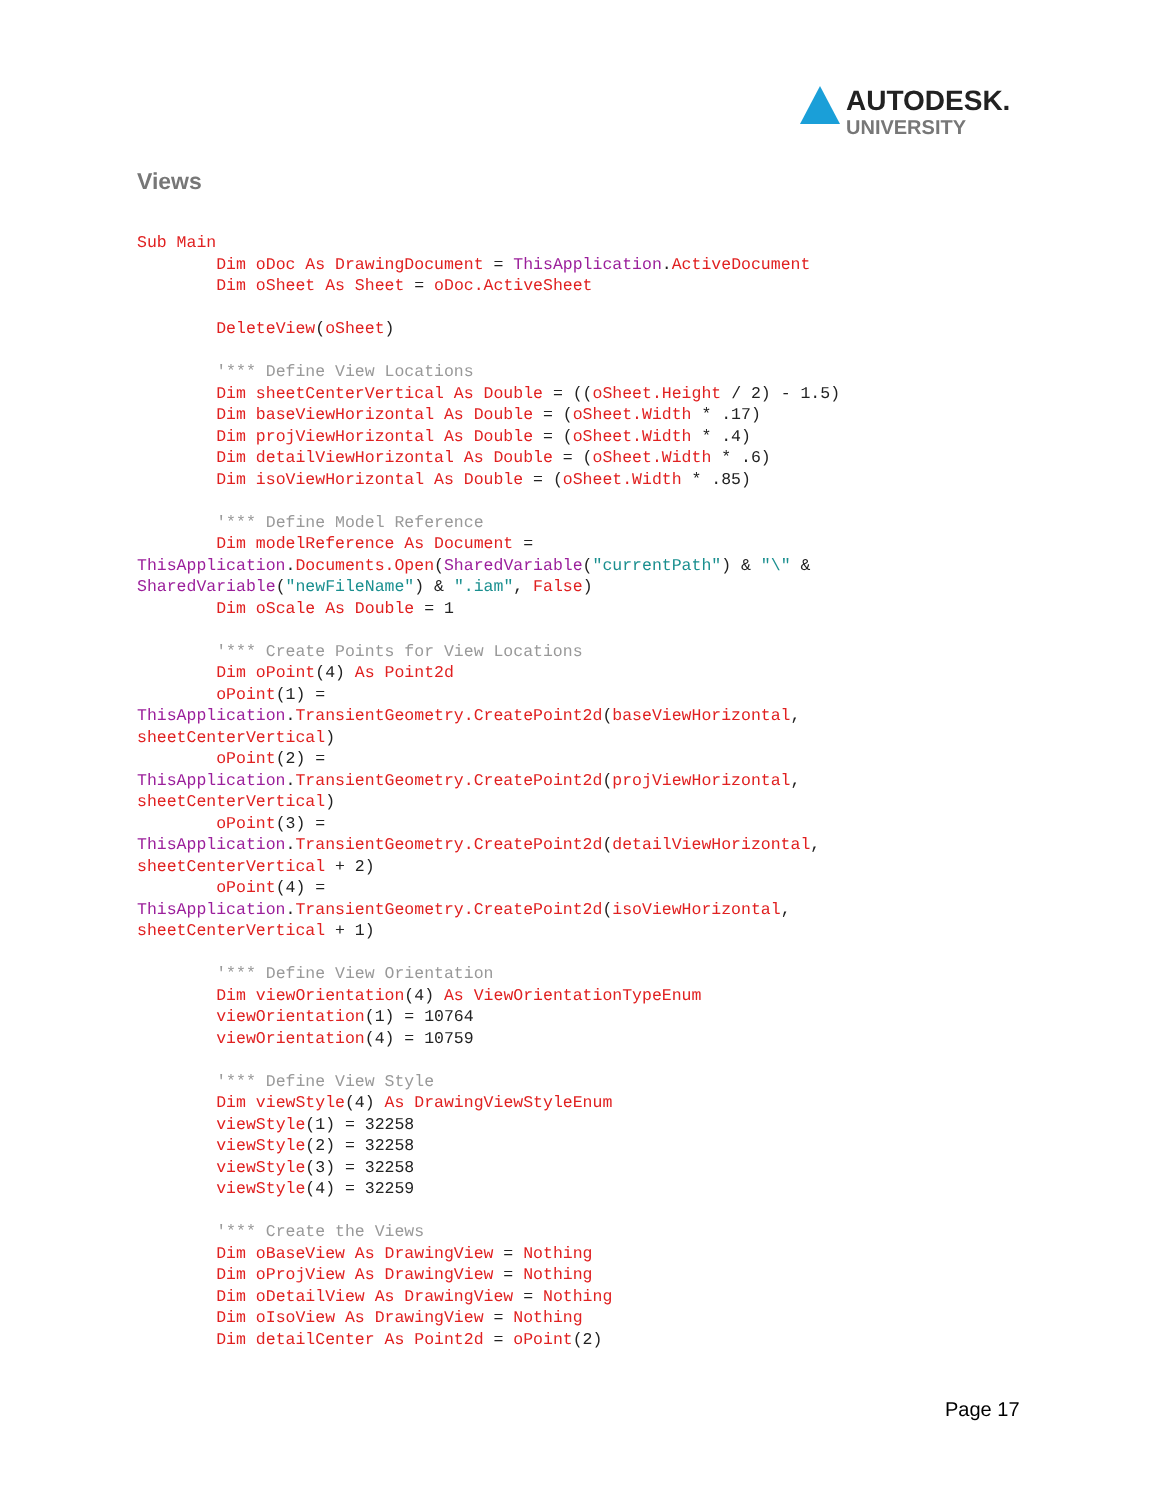AUTODESK.
UNIVERSITY
Views
Sub Main
        Dim oDoc As DrawingDocument = ThisApplication.ActiveDocument
        Dim oSheet As Sheet = oDoc.ActiveSheet

        DeleteView(oSheet)

        '*** Define View Locations
        Dim sheetCenterVertical As Double = ((oSheet.Height / 2) - 1.5)
        Dim baseViewHorizontal As Double = (oSheet.Width * .17)
        Dim projViewHorizontal As Double = (oSheet.Width * .4)
        Dim detailViewHorizontal As Double = (oSheet.Width * .6)
        Dim isoViewHorizontal As Double = (oSheet.Width * .85)

        '*** Define Model Reference
        Dim modelReference As Document = 
ThisApplication.Documents.Open(SharedVariable("currentPath") & "\" & 
SharedVariable("newFileName") & ".iam", False)
        Dim oScale As Double = 1

        '*** Create Points for View Locations
        Dim oPoint(4) As Point2d
        oPoint(1) = 
ThisApplication.TransientGeometry.CreatePoint2d(baseViewHorizontal, 
sheetCenterVertical)
        oPoint(2) = 
ThisApplication.TransientGeometry.CreatePoint2d(projViewHorizontal, 
sheetCenterVertical)
        oPoint(3) = 
ThisApplication.TransientGeometry.CreatePoint2d(detailViewHorizontal, 
sheetCenterVertical + 2)
        oPoint(4) = 
ThisApplication.TransientGeometry.CreatePoint2d(isoViewHorizontal, 
sheetCenterVertical + 1)

        '*** Define View Orientation
        Dim viewOrientation(4) As ViewOrientationTypeEnum
        viewOrientation(1) = 10764
        viewOrientation(4) = 10759

        '*** Define View Style
        Dim viewStyle(4) As DrawingViewStyleEnum
        viewStyle(1) = 32258
        viewStyle(2) = 32258
        viewStyle(3) = 32258
        viewStyle(4) = 32259

        '*** Create the Views
        Dim oBaseView As DrawingView = Nothing
        Dim oProjView As DrawingView = Nothing
        Dim oDetailView As DrawingView = Nothing
        Dim oIsoView As DrawingView = Nothing
        Dim detailCenter As Point2d = oPoint(2)
Page 17